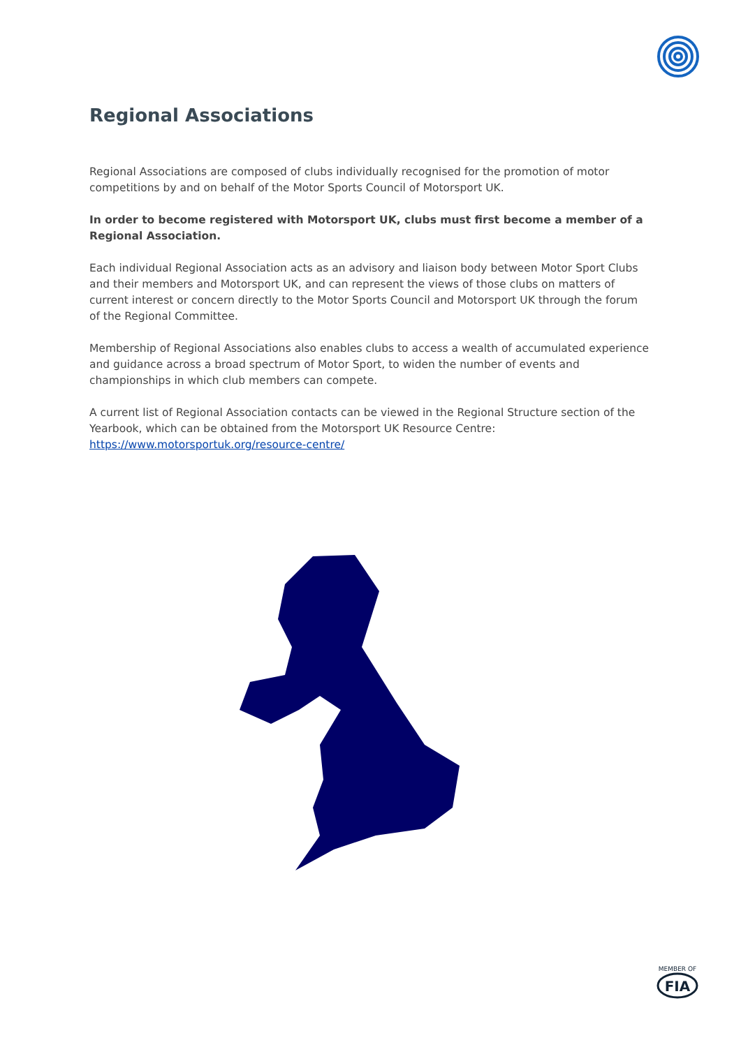Regional Associations
Regional Associations are composed of clubs individually recognised for the promotion of motor competitions by and on behalf of the Motor Sports Council of Motorsport UK.
In order to become registered with Motorsport UK, clubs must first become a member of a Regional Association.
Each individual Regional Association acts as an advisory and liaison body between Motor Sport Clubs and their members and Motorsport UK, and can represent the views of those clubs on matters of current interest or concern directly to the Motor Sports Council and Motorsport UK through the forum of the Regional Committee.
Membership of Regional Associations also enables clubs to access a wealth of accumulated experience and guidance across a broad spectrum of Motor Sport, to widen the number of events and championships in which club members can compete.
A current list of Regional Association contacts can be viewed in the Regional Structure section of the Yearbook, which can be obtained from the Motorsport UK Resource Centre:
https://www.motorsportuk.org/resource-centre/
MEMBER OF
FIA